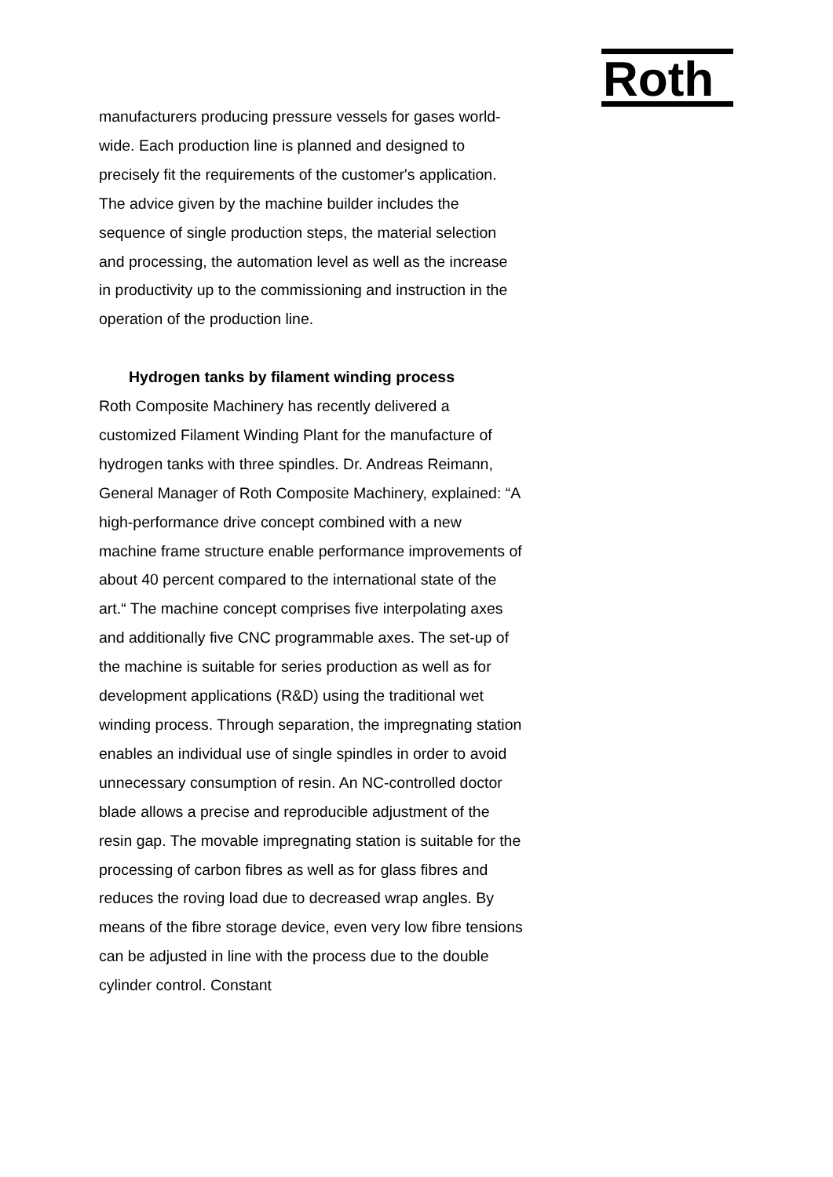Roth
manufacturers producing pressure vessels for gases world-wide. Each production line is planned and designed to precisely fit the requirements of the customer's application. The advice given by the machine builder includes the sequence of single production steps, the material selection and processing, the automation level as well as the increase in productivity up to the commissioning and instruction in the operation of the production line.
Hydrogen tanks by filament winding process
Roth Composite Machinery has recently delivered a customized Filament Winding Plant for the manufacture of hydrogen tanks with three spindles. Dr. Andreas Reimann, General Manager of Roth Composite Machinery, explained: “A high-performance drive concept combined with a new machine frame structure enable performance improvements of about 40 percent compared to the international state of the art.“ The machine concept comprises five interpolating axes and additionally five CNC programmable axes. The set-up of the machine is suitable for series production as well as for development applications (R&D) using the traditional wet winding process. Through separation, the impregnating station enables an individual use of single spindles in order to avoid unnecessary consumption of resin. An NC-controlled doctor blade allows a precise and reproducible adjustment of the resin gap. The movable impregnating station is suitable for the processing of carbon fibres as well as for glass fibres and reduces the roving load due to decreased wrap angles. By means of the fibre storage device, even very low fibre tensions can be adjusted in line with the process due to the double cylinder control. Constant